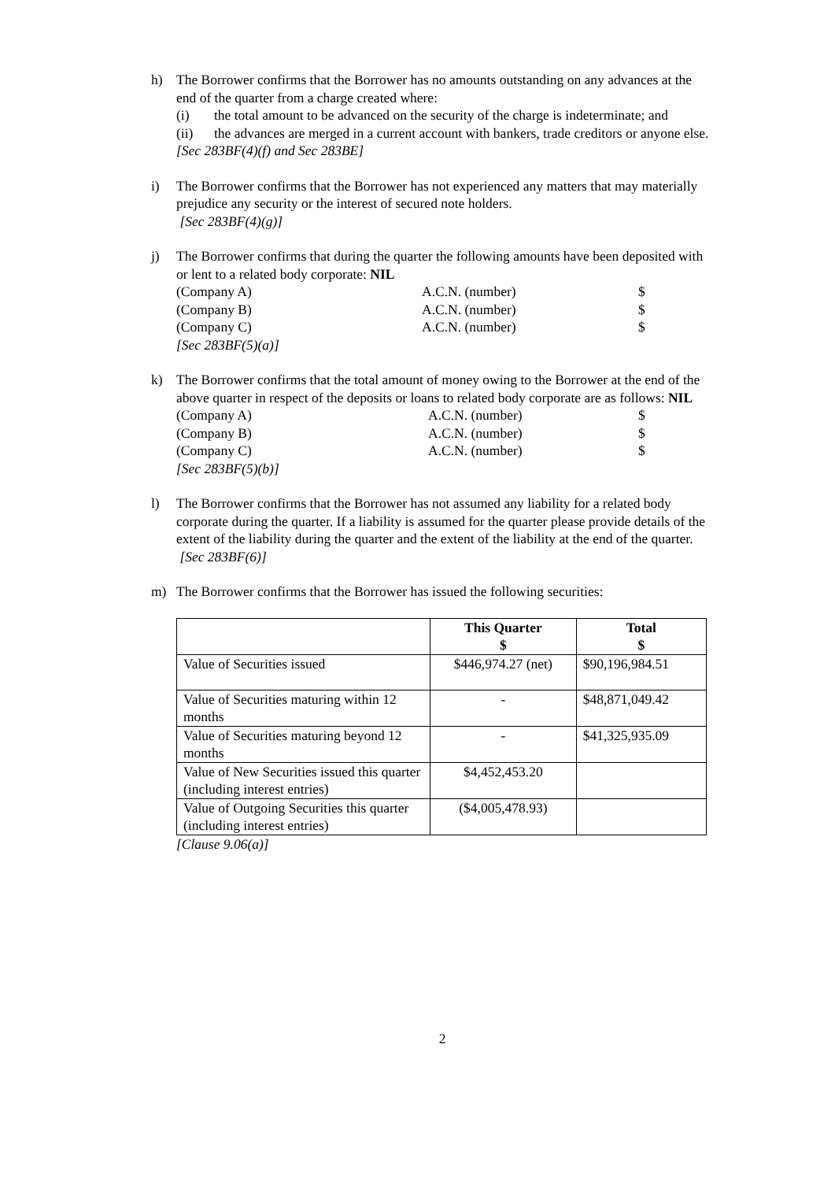h) The Borrower confirms that the Borrower has no amounts outstanding on any advances at the end of the quarter from a charge created where:
(i) the total amount to be advanced on the security of the charge is indeterminate; and
(ii) the advances are merged in a current account with bankers, trade creditors or anyone else.
[Sec 283BF(4)(f) and Sec 283BE]
i) The Borrower confirms that the Borrower has not experienced any matters that may materially prejudice any security or the interest of secured note holders.
[Sec 283BF(4)(g)]
j) The Borrower confirms that during the quarter the following amounts have been deposited with or lent to a related body corporate: NIL
(Company A) A.C.N. (number) $
(Company B) A.C.N. (number) $
(Company C) A.C.N. (number) $
[Sec 283BF(5)(a)]
k) The Borrower confirms that the total amount of money owing to the Borrower at the end of the above quarter in respect of the deposits or loans to related body corporate are as follows: NIL
(Company A) A.C.N. (number) $
(Company B) A.C.N. (number) $
(Company C) A.C.N. (number) $
[Sec 283BF(5)(b)]
l) The Borrower confirms that the Borrower has not assumed any liability for a related body corporate during the quarter. If a liability is assumed for the quarter please provide details of the extent of the liability during the quarter and the extent of the liability at the end of the quarter.
[Sec 283BF(6)]
m) The Borrower confirms that the Borrower has issued the following securities:
| | This Quarter $ | Total $ |
| --- | --- | --- |
| Value of Securities issued | $446,974.27 (net) | $90,196,984.51 |
| Value of Securities maturing within 12 months | - | $48,871,049.42 |
| Value of Securities maturing beyond 12 months | - | $41,325,935.09 |
| Value of New Securities issued this quarter (including interest entries) | $4,452,453.20 | |
| Value of Outgoing Securities this quarter (including interest entries) | ($4,005,478.93) | |
[Clause 9.06(a)]
2